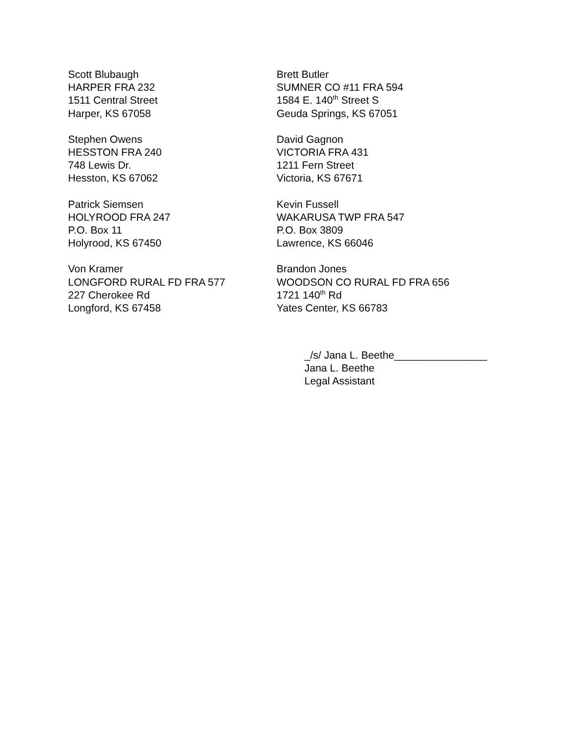Scott Blubaugh
HARPER FRA 232
1511 Central Street
Harper, KS 67058
Brett Butler
SUMNER CO #11 FRA 594
1584 E. 140<sup>th</sup> Street S
Geuda Springs, KS 67051
Stephen Owens
HESSTON FRA 240
748 Lewis Dr.
Hesston, KS 67062
David Gagnon
VICTORIA FRA 431
1211 Fern Street
Victoria, KS 67671
Patrick Siemsen
HOLYROOD FRA 247
P.O. Box 11
Holyrood, KS 67450
Kevin Fussell
WAKARUSA TWP FRA 547
P.O. Box 3809
Lawrence, KS 66046
Von Kramer
LONGFORD RURAL FD FRA 577
227 Cherokee Rd
Longford, KS 67458
Brandon Jones
WOODSON CO RURAL FD FRA 656
1721 140<sup>th</sup> Rd
Yates Center, KS 66783
_/s/ Jana L. Beethe________________
Jana L. Beethe
Legal Assistant